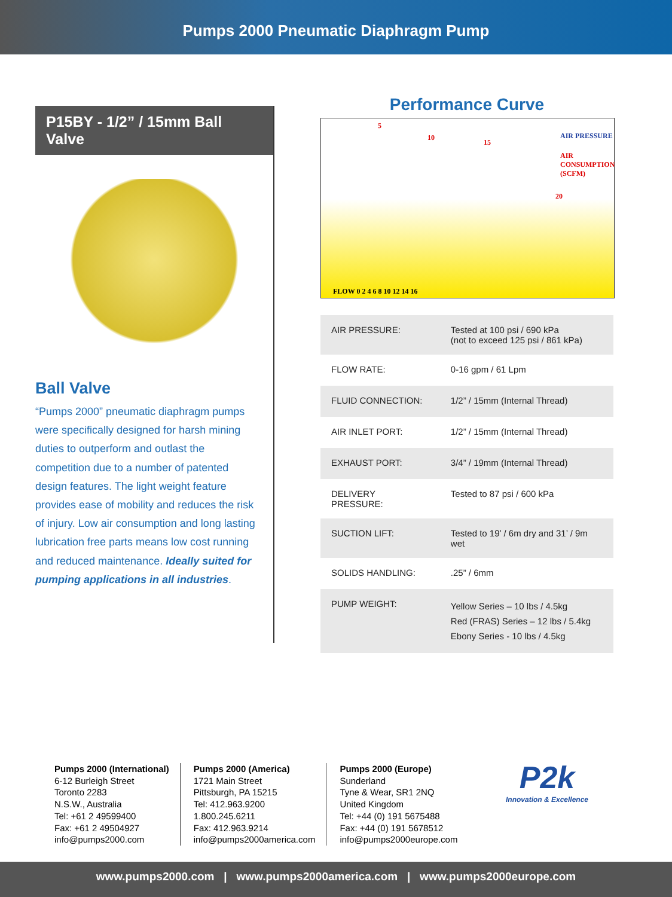Pumps 2000 Pneumatic Diaphragm Pump
P15BY - 1/2” / 15mm Ball Valve
Ball Valve
“Pumps 2000” pneumatic diaphragm pumps were specifically designed for harsh mining duties to outperform and outlast the competition due to a number of patented design features. The light weight feature provides ease of mobility and reduces the risk of injury. Low air consumption and long lasting lubrication free parts means low cost running and reduced maintenance. Ideally suited for pumping applications in all industries.
Performance Curve
5
10
15
20
AIR PRESSURE
AIR CONSUMPTION (SCFM)
FLOW 0 2 4 6 8 10 12 14 16
| AIR PRESSURE: | Tested at 100 psi / 690 kPa (not to exceed 125 psi / 861 kPa) |
| FLOW RATE: | 0-16 gpm / 61 Lpm |
| FLUID CONNECTION: | 1/2” / 15mm (Internal Thread) |
| AIR INLET PORT: | 1/2” / 15mm (Internal Thread) |
| EXHAUST PORT: | 3/4” / 19mm (Internal Thread) |
| DELIVERY PRESSURE: | Tested to 87 psi / 600 kPa |
| SUCTION LIFT: | Tested to 19’ / 6m dry and 31’ / 9m wet |
| SOLIDS HANDLING: | .25” / 6mm |
| PUMP WEIGHT: | Yellow Series – 10 lbs / 4.5kg Red (FRAS) Series – 12 lbs / 5.4kg Ebony Series - 10 lbs / 4.5kg |
Pumps 2000 (International)
6-12 Burleigh Street
Toronto 2283
N.S.W., Australia
Tel: +61 2 49599400
Fax: +61 2 49504927
info@pumps2000.com
Pumps 2000 (America)
1721 Main Street
Pittsburgh, PA 15215
Tel: 412.963.9200
1.800.245.6211
Fax: 412.963.9214
info@pumps2000america.com
Pumps 2000 (Europe)
Sunderland
Tyne & Wear, SR1 2NQ
United Kingdom
Tel: +44 (0) 191 5675488
Fax: +44 (0) 191 5678512
info@pumps2000europe.com
P2k
Innovation & Excellence
www.pumps2000.com | www.pumps2000america.com | www.pumps2000europe.com